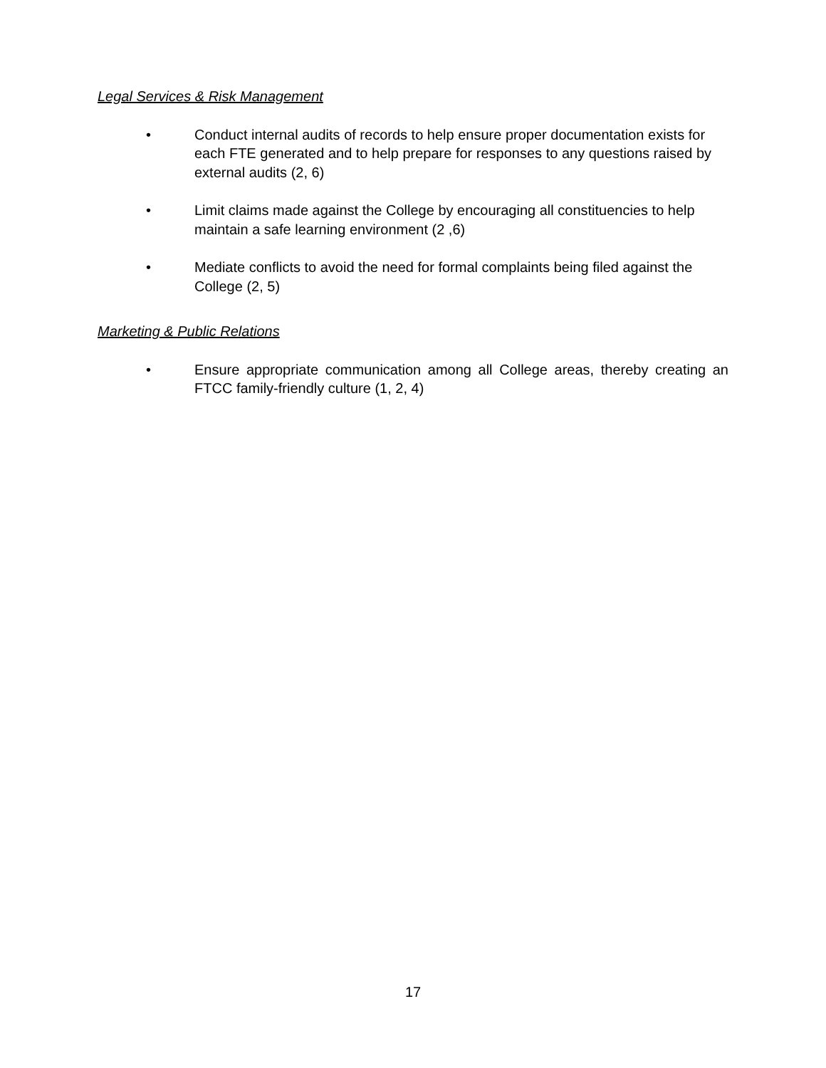Legal Services & Risk Management
• Conduct internal audits of records to help ensure proper documentation exists for each FTE generated and to help prepare for responses to any questions raised by external audits (2, 6)
• Limit claims made against the College by encouraging all constituencies to help maintain a safe learning environment (2 ,6)
• Mediate conflicts to avoid the need for formal complaints being filed against the College (2, 5)
Marketing & Public Relations
• Ensure appropriate communication among all College areas, thereby creating an FTCC family-friendly culture (1, 2, 4)
17